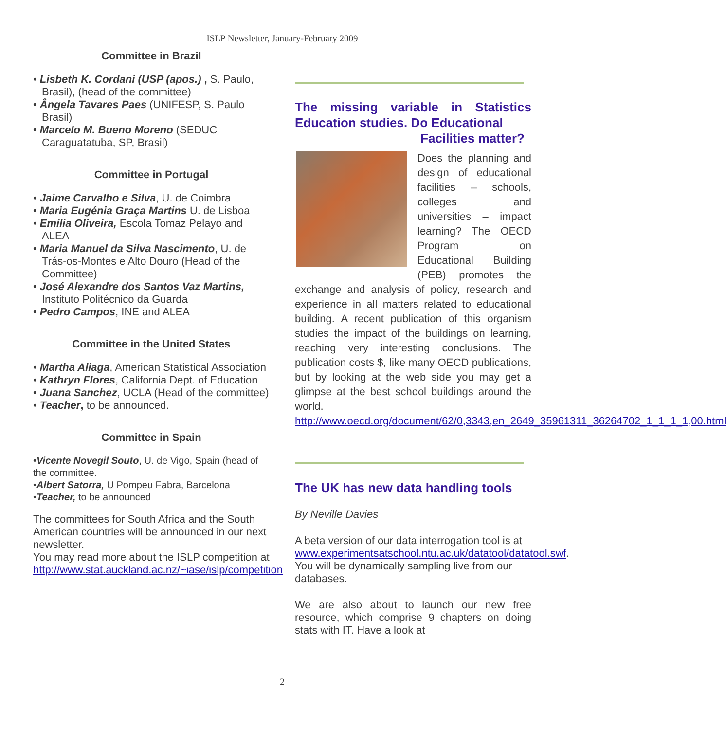ISLP Newsletter, January-February 2009
Committee in Brazil
• Lisbeth K. Cordani (USP (apos.) , S. Paulo, Brasil), (head of the committee)
• Ângela Tavares Paes (UNIFESP, S. Paulo Brasil)
• Marcelo M. Bueno Moreno (SEDUC Caraguatatuba, SP, Brasil)
Committee in Portugal
• Jaime Carvalho e Silva, U. de Coimbra
• Maria Eugénia Graça Martins U. de Lisboa
• Emília Oliveira, Escola Tomaz Pelayo and ALEA
• Maria Manuel da Silva Nascimento, U. de Trás-os-Montes e Alto Douro (Head of the Committee)
• José Alexandre dos Santos Vaz Martins, Instituto Politécnico da Guarda
• Pedro Campos, INE and ALEA
Committee in the United States
• Martha Aliaga, American Statistical Association
• Kathryn Flores, California Dept. of Education
• Juana Sanchez, UCLA (Head of the committee)
• Teacher, to be announced.
Committee in Spain
•Vicente Novegil Souto, U. de Vigo, Spain (head of the committee.
•Albert Satorra, U Pompeu Fabra, Barcelona
•Teacher, to be announced
The committees for South Africa and the South American countries will be announced in our next newsletter.
You may read more about the ISLP competition at
http://www.stat.auckland.ac.nz/~iase/islp/competition
The missing variable in Statistics Education studies. Do Educational
Facilities matter?
Does the planning and design of educational facilities – schools, colleges and universities – impact learning? The OECD Program on Educational Building (PEB) promotes the exchange and analysis of policy, research and experience in all matters related to educational building. A recent publication of this organism studies the impact of the buildings on learning, reaching very interesting conclusions. The publication costs $, like many OECD publications, but by looking at the web side you may get a glimpse at the best school buildings around the world. http://www.oecd.org/document/62/0,3343,en_2649_35961311_36264702_1_1_1_1,00.html
The UK has new data handling tools
By Neville Davies
A beta version of our data interrogation tool is at www.experimentsatschool.ntu.ac.uk/datatool/datatool.swf. You will be dynamically sampling live from our databases.
We are also about to launch our new free resource, which comprise 9 chapters on doing stats with IT. Have a look at
2